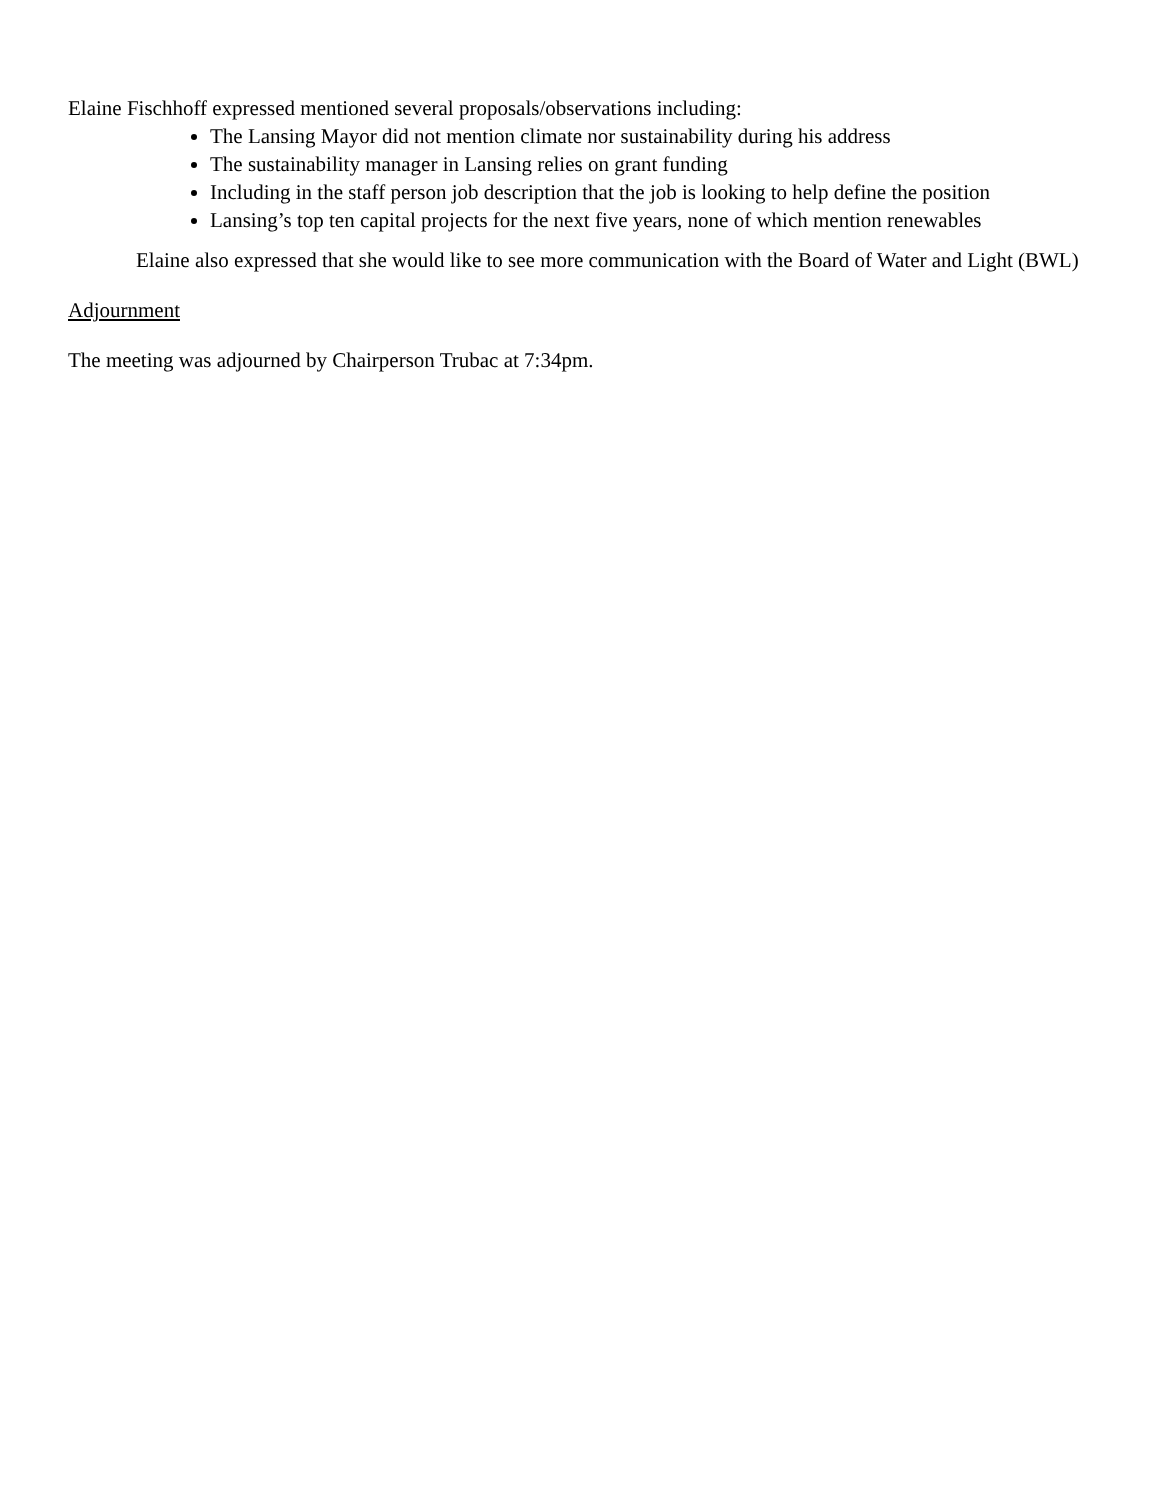Elaine Fischhoff expressed mentioned several proposals/observations including:
The Lansing Mayor did not mention climate nor sustainability during his address
The sustainability manager in Lansing relies on grant funding
Including in the staff person job description that the job is looking to help define the position
Lansing’s top ten capital projects for the next five years, none of which mention renewables
Elaine also expressed that she would like to see more communication with the Board of Water and Light (BWL)
Adjournment
The meeting was adjourned by Chairperson Trubac at 7:34pm.